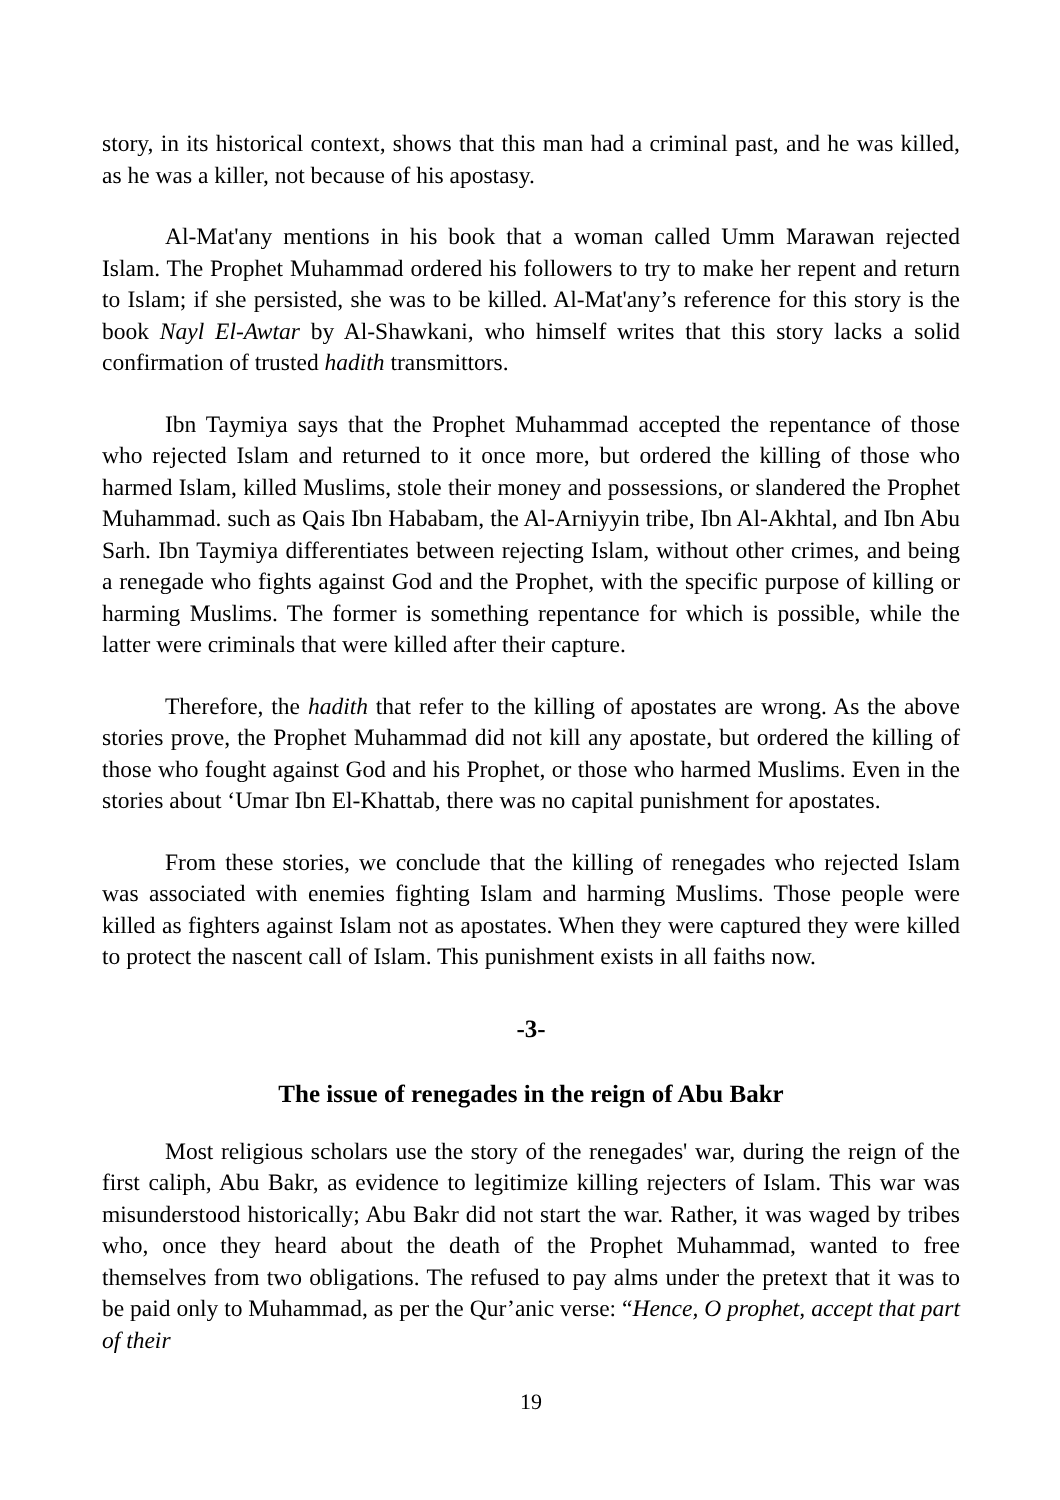story, in its historical context, shows that this man had a criminal past, and he was killed, as he was a killer, not because of his apostasy.
Al-Mat'any mentions in his book that a woman called Umm Marawan rejected Islam. The Prophet Muhammad ordered his followers to try to make her repent and return to Islam; if she persisted, she was to be killed. Al-Mat'any’s reference for this story is the book Nayl El-Awtar by Al-Shawkani, who himself writes that this story lacks a solid confirmation of trusted hadith transmittors.
Ibn Taymiya says that the Prophet Muhammad accepted the repentance of those who rejected Islam and returned to it once more, but ordered the killing of those who harmed Islam, killed Muslims, stole their money and possessions, or slandered the Prophet Muhammad. such as Qais Ibn Hababam, the Al-Arniyyin tribe, Ibn Al-Akhtal, and Ibn Abu Sarh. Ibn Taymiya differentiates between rejecting Islam, without other crimes, and being a renegade who fights against God and the Prophet, with the specific purpose of killing or harming Muslims. The former is something repentance for which is possible, while the latter were criminals that were killed after their capture.
Therefore, the hadith that refer to the killing of apostates are wrong. As the above stories prove, the Prophet Muhammad did not kill any apostate, but ordered the killing of those who fought against God and his Prophet, or those who harmed Muslims. Even in the stories about ‘Umar Ibn El-Khattab, there was no capital punishment for apostates.
From these stories, we conclude that the killing of renegades who rejected Islam was associated with enemies fighting Islam and harming Muslims. Those people were killed as fighters against Islam not as apostates. When they were captured they were killed to protect the nascent call of Islam. This punishment exists in all faiths now.
-3-
The issue of renegades in the reign of Abu Bakr
Most religious scholars use the story of the renegades' war, during the reign of the first caliph, Abu Bakr, as evidence to legitimize killing rejecters of Islam. This war was misunderstood historically; Abu Bakr did not start the war. Rather, it was waged by tribes who, once they heard about the death of the Prophet Muhammad, wanted to free themselves from two obligations. The refused to pay alms under the pretext that it was to be paid only to Muhammad, as per the Qur’anic verse: “Hence, O prophet, accept that part of their
19